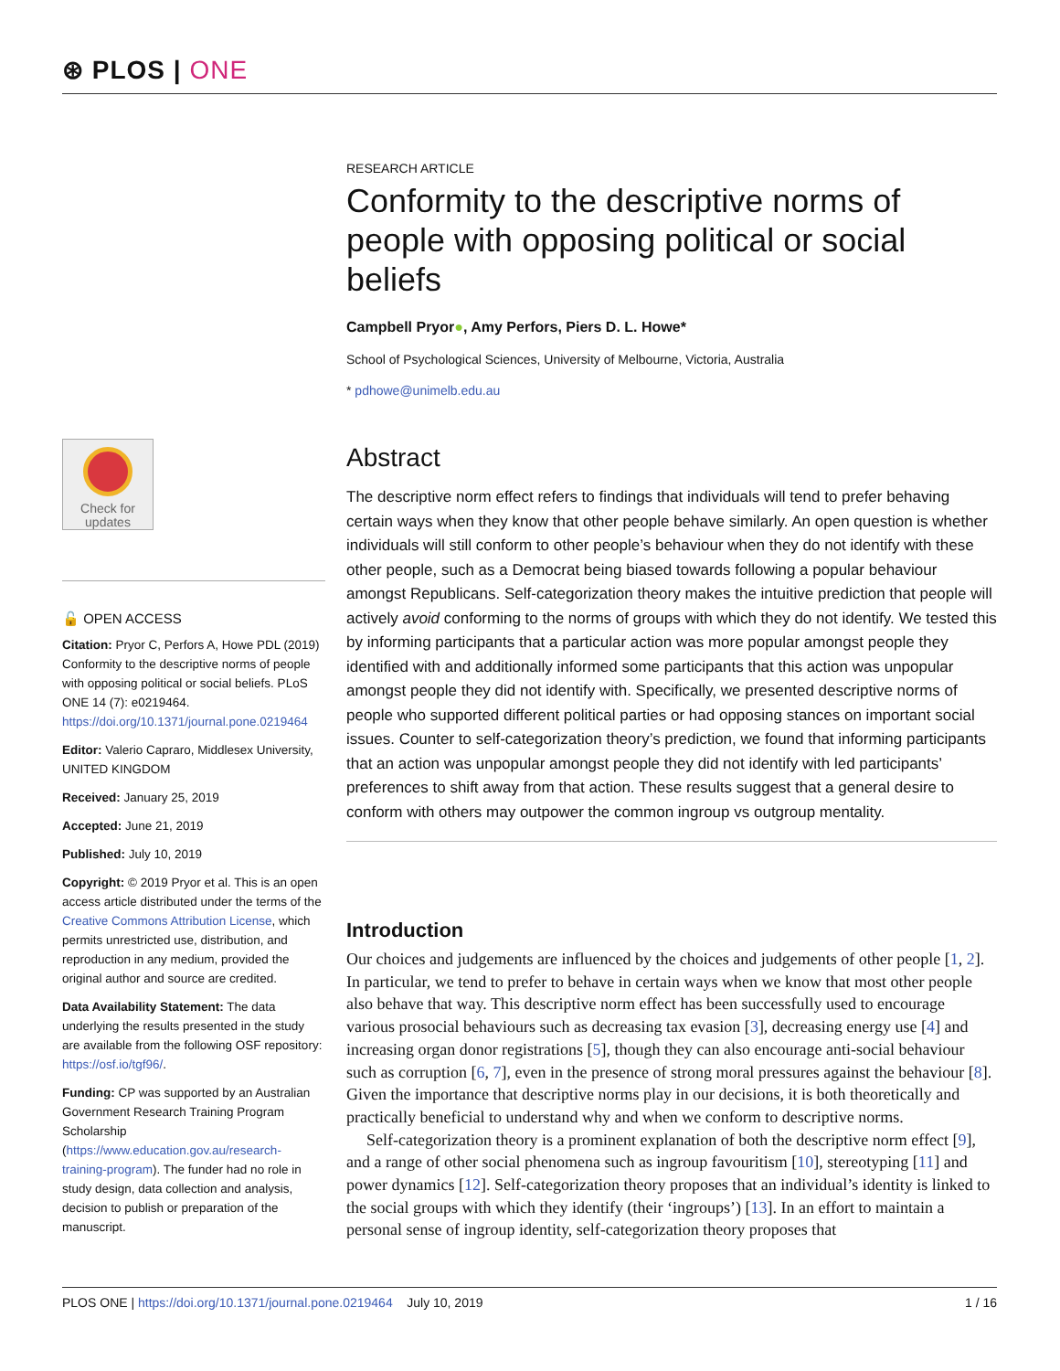⊛ PLOS | ONE
Check for updates
🔓 OPEN ACCESS
Citation: Pryor C, Perfors A, Howe PDL (2019) Conformity to the descriptive norms of people with opposing political or social beliefs. PLoS ONE 14 (7): e0219464. https://doi.org/10.1371/journal.pone.0219464
Editor: Valerio Capraro, Middlesex University, UNITED KINGDOM
Received: January 25, 2019
Accepted: June 21, 2019
Published: July 10, 2019
Copyright: © 2019 Pryor et al. This is an open access article distributed under the terms of the Creative Commons Attribution License, which permits unrestricted use, distribution, and reproduction in any medium, provided the original author and source are credited.
Data Availability Statement: The data underlying the results presented in the study are available from the following OSF repository: https://osf.io/tgf96/.
Funding: CP was supported by an Australian Government Research Training Program Scholarship (https://www.education.gov.au/research-training-program). The funder had no role in study design, data collection and analysis, decision to publish or preparation of the manuscript.
RESEARCH ARTICLE
Conformity to the descriptive norms of people with opposing political or social beliefs
Campbell Pryor●, Amy Perfors, Piers D. L. Howe*
School of Psychological Sciences, University of Melbourne, Victoria, Australia
* pdhowe@unimelb.edu.au
Abstract
The descriptive norm effect refers to findings that individuals will tend to prefer behaving certain ways when they know that other people behave similarly. An open question is whether individuals will still conform to other people’s behaviour when they do not identify with these other people, such as a Democrat being biased towards following a popular behaviour amongst Republicans. Self-categorization theory makes the intuitive prediction that people will actively avoid conforming to the norms of groups with which they do not identify. We tested this by informing participants that a particular action was more popular amongst people they identified with and additionally informed some participants that this action was unpopular amongst people they did not identify with. Specifically, we presented descriptive norms of people who supported different political parties or had opposing stances on important social issues. Counter to self-categorization theory’s prediction, we found that informing participants that an action was unpopular amongst people they did not identify with led participants’ preferences to shift away from that action. These results suggest that a general desire to conform with others may outpower the common ingroup vs outgroup mentality.
Introduction
Our choices and judgements are influenced by the choices and judgements of other people [1, 2]. In particular, we tend to prefer to behave in certain ways when we know that most other people also behave that way. This descriptive norm effect has been successfully used to encourage various prosocial behaviours such as decreasing tax evasion [3], decreasing energy use [4] and increasing organ donor registrations [5], though they can also encourage anti-social behaviour such as corruption [6, 7], even in the presence of strong moral pressures against the behaviour [8]. Given the importance that descriptive norms play in our decisions, it is both theoretically and practically beneficial to understand why and when we conform to descriptive norms.
Self-categorization theory is a prominent explanation of both the descriptive norm effect [9], and a range of other social phenomena such as ingroup favouritism [10], stereotyping [11] and power dynamics [12]. Self-categorization theory proposes that an individual’s identity is linked to the social groups with which they identify (their ‘ingroups’) [13]. In an effort to maintain a personal sense of ingroup identity, self-categorization theory proposes that
PLOS ONE | https://doi.org/10.1371/journal.pone.0219464 July 10, 2019
1 / 16